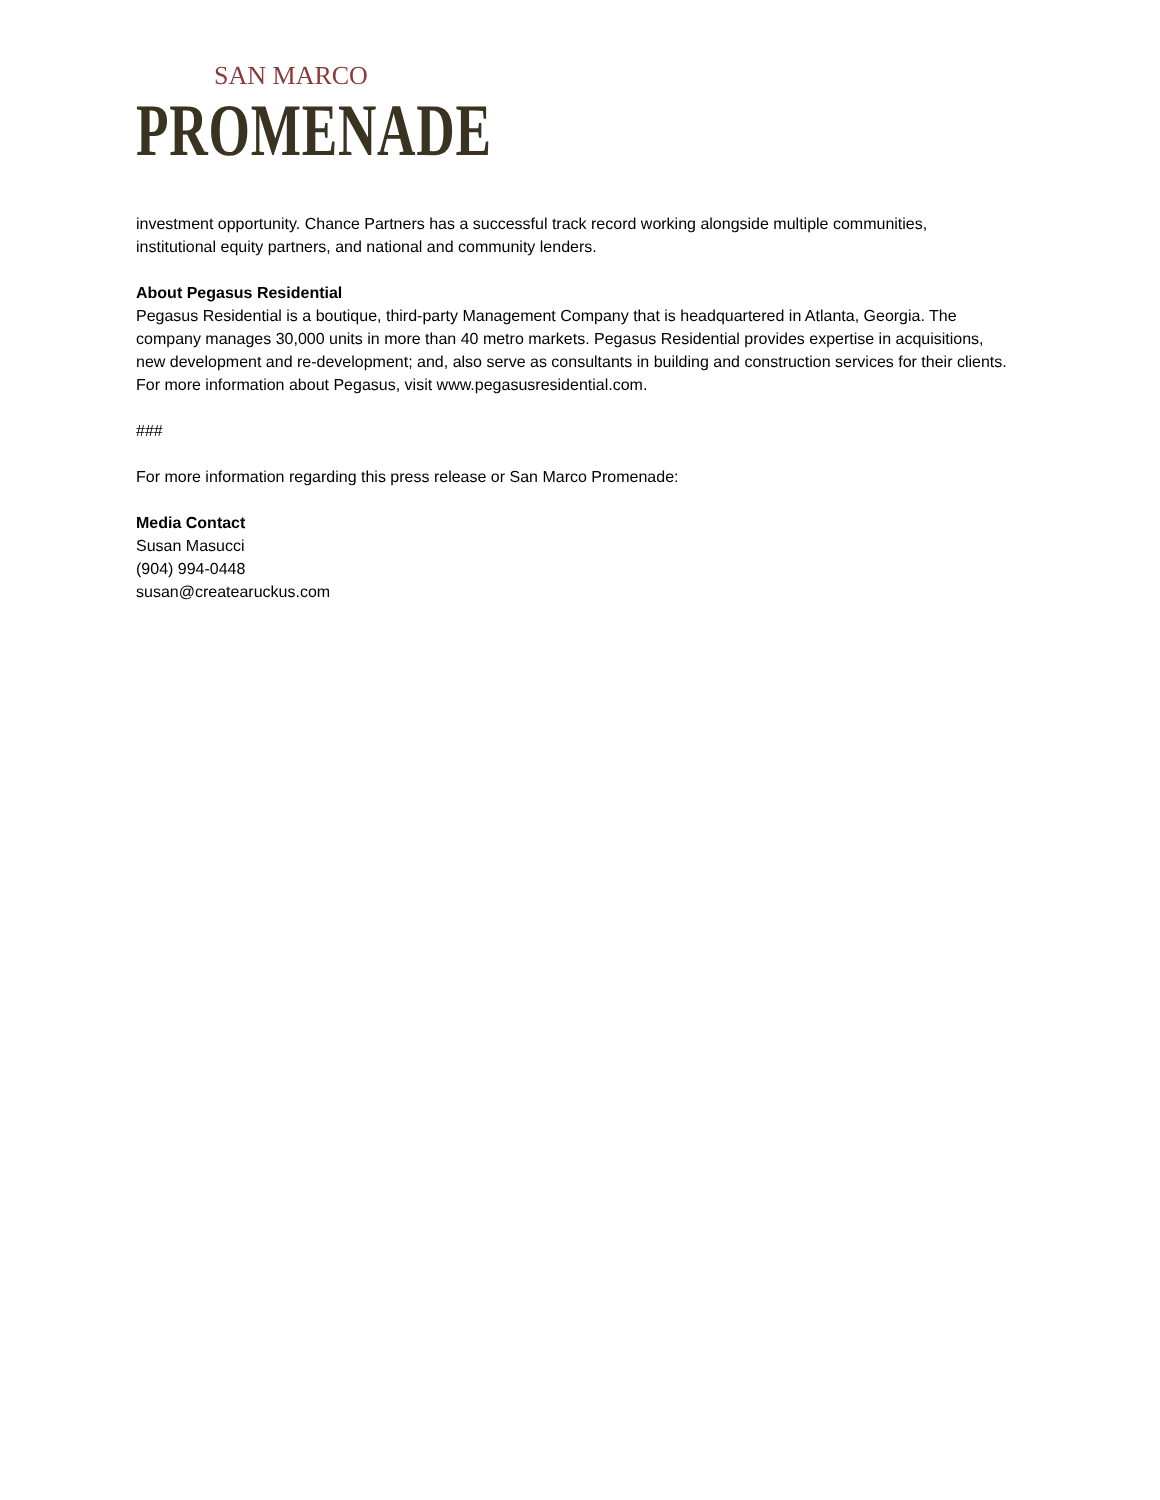SAN MARCO
PROMENADE
investment opportunity. Chance Partners has a successful track record working alongside multiple communities, institutional equity partners, and national and community lenders.
About Pegasus Residential
Pegasus Residential is a boutique, third-party Management Company that is headquartered in Atlanta, Georgia. The company manages 30,000 units in more than 40 metro markets. Pegasus Residential provides expertise in acquisitions, new development and re-development; and, also serve as consultants in building and construction services for their clients. For more information about Pegasus, visit www.pegasusresidential.com.
###
For more information regarding this press release or San Marco Promenade:
Media Contact
Susan Masucci
(904) 994-0448
susan@createaruckus.com